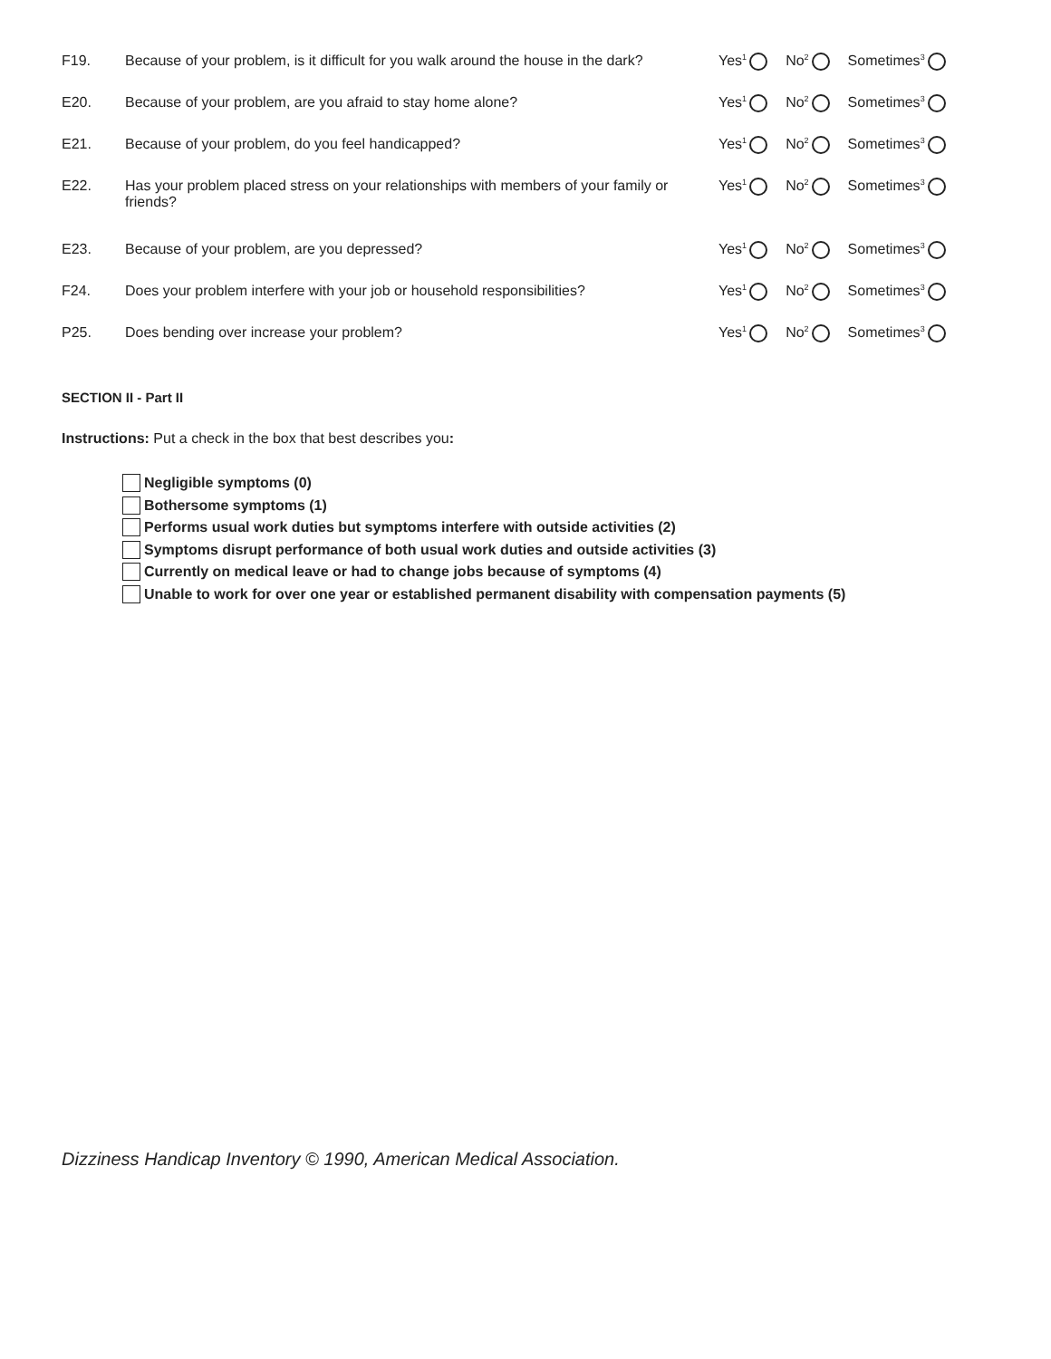F19. Because of your problem, is it difficult for you walk around the house in the dark?
Yes<sup>1</sup> No<sup>2</sup> Sometimes<sup>3</sup>
E20. Because of your problem, are you afraid to stay home alone? Yes<sup>1</sup> No<sup>2</sup> Sometimes<sup>3</sup>
E21. Because of your problem, do you feel handicapped? Yes<sup>1</sup> No<sup>2</sup> Sometimes<sup>3</sup>
E22. Has your problem placed stress on your relationships with members of your family or friends?
Yes<sup>1</sup> No<sup>2</sup> Sometimes<sup>3</sup>
E23. Because of your problem, are you depressed? Yes<sup>1</sup> No<sup>2</sup> Sometimes<sup>3</sup>
F24. Does your problem interfere with your job or household responsibilities?
Yes<sup>1</sup> No<sup>2</sup> Sometimes<sup>3</sup>
P25. Does bending over increase your problem? Yes<sup>1</sup> No<sup>2</sup> Sometimes<sup>3</sup>
SECTION II - Part II
Instructions: Put a check in the box that best describes you:
Negligible symptoms (0)
Bothersome symptoms (1)
Performs usual work duties but symptoms interfere with outside activities (2)
Symptoms disrupt performance of both usual work duties and outside activities (3)
Currently on medical leave or had to change jobs because of symptoms (4)
Unable to work for over one year or established permanent disability with compensation payments (5)
Dizziness Handicap Inventory © 1990, American Medical Association.